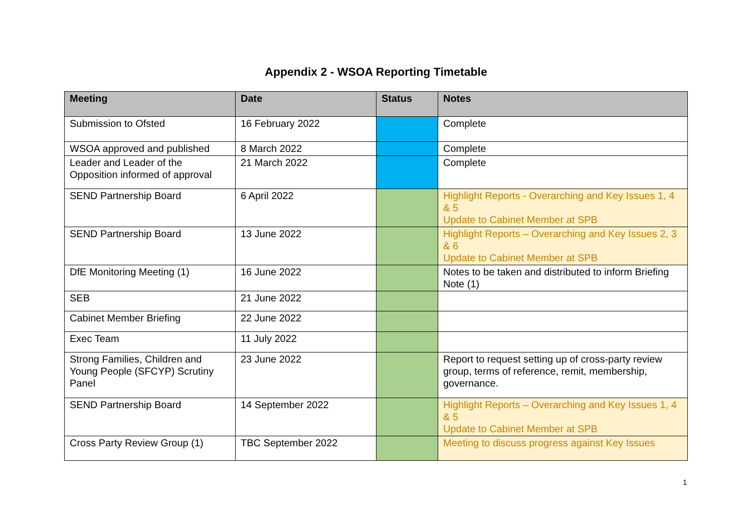Appendix 2 - WSOA Reporting Timetable
| Meeting | Date | Status | Notes |
| --- | --- | --- | --- |
| Submission to Ofsted | 16 February 2022 | | Complete |
| WSOA approved and published | 8 March 2022 | | Complete |
| Leader and Leader of the Opposition informed of approval | 21 March 2022 | | Complete |
| SEND Partnership Board | 6 April 2022 | | Highlight Reports - Overarching and Key Issues 1, 4 & 5 Update to Cabinet Member at SPB |
| SEND Partnership Board | 13 June 2022 | | Highlight Reports – Overarching and Key Issues 2, 3 & 6 Update to Cabinet Member at SPB |
| DfE Monitoring Meeting (1) | 16 June 2022 | | Notes to be taken and distributed to inform Briefing Note (1) |
| SEB | 21 June 2022 | | |
| Cabinet Member Briefing | 22 June 2022 | | |
| Exec Team | 11 July 2022 | | |
| Strong Families, Children and Young People (SFCYP) Scrutiny Panel | 23 June 2022 | | Report to request setting up of cross-party review group, terms of reference, remit, membership, governance. |
| SEND Partnership Board | 14 September 2022 | | Highlight Reports – Overarching and Key Issues 1, 4 & 5 Update to Cabinet Member at SPB |
| Cross Party Review Group (1) | TBC September 2022 | | Meeting to discuss progress against Key Issues |
1